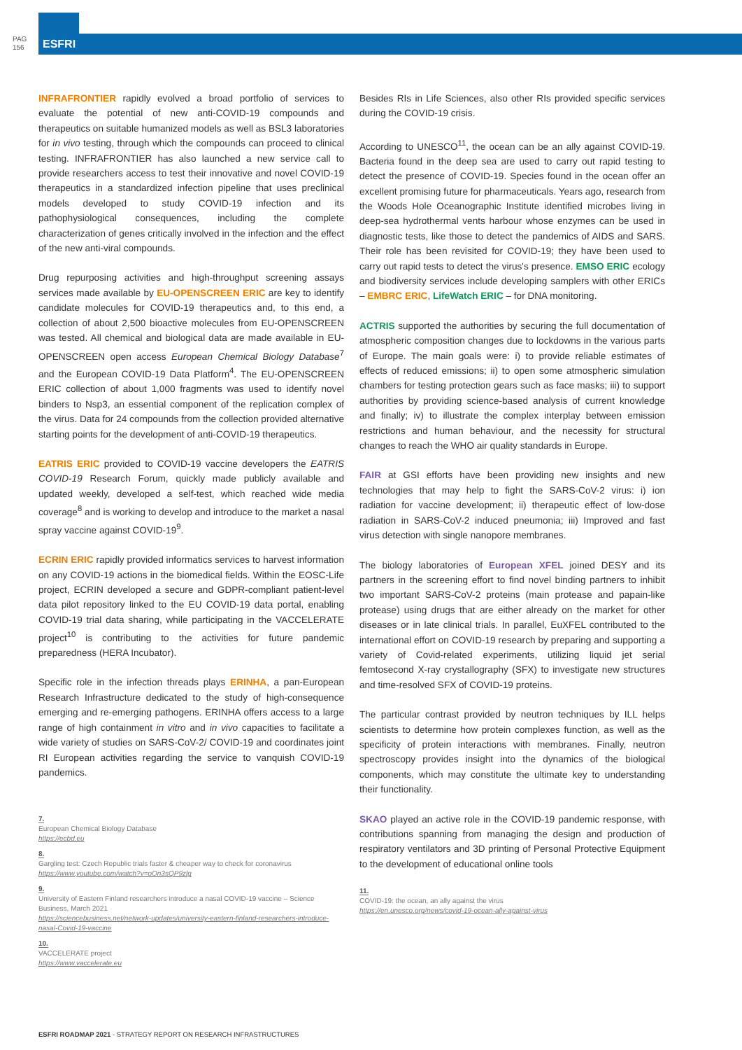PAG
156
ESFRI
INFRAFRONTIER rapidly evolved a broad portfolio of services to evaluate the potential of new anti-COVID-19 compounds and therapeutics on suitable humanized models as well as BSL3 laboratories for in vivo testing, through which the compounds can proceed to clinical testing. INFRAFRONTIER has also launched a new service call to provide researchers access to test their innovative and novel COVID-19 therapeutics in a standardized infection pipeline that uses preclinical models developed to study COVID-19 infection and its pathophysiological consequences, including the complete characterization of genes critically involved in the infection and the effect of the new anti-viral compounds.
Drug repurposing activities and high-throughput screening assays services made available by EU-OPENSCREEN ERIC are key to identify candidate molecules for COVID-19 therapeutics and, to this end, a collection of about 2,500 bioactive molecules from EU-OPENSCREEN was tested. All chemical and biological data are made available in EU-OPENSCREEN open access European Chemical Biology Database<sup>7</sup> and the European COVID-19 Data Platform<sup>4</sup>. The EU-OPENSCREEN ERIC collection of about 1,000 fragments was used to identify novel binders to Nsp3, an essential component of the replication complex of the virus. Data for 24 compounds from the collection provided alternative starting points for the development of anti-COVID-19 therapeutics.
EATRIS ERIC provided to COVID-19 vaccine developers the EATRIS COVID-19 Research Forum, quickly made publicly available and updated weekly, developed a self-test, which reached wide media coverage<sup>8</sup> and is working to develop and introduce to the market a nasal spray vaccine against COVID-19<sup>9</sup>.
ECRIN ERIC rapidly provided informatics services to harvest information on any COVID-19 actions in the biomedical fields. Within the EOSC-Life project, ECRIN developed a secure and GDPR-compliant patient-level data pilot repository linked to the EU COVID-19 data portal, enabling COVID-19 trial data sharing, while participating in the VACCELERATE project<sup>10</sup> is contributing to the activities for future pandemic preparedness (HERA Incubator).
Specific role in the infection threads plays ERINHA, a pan-European Research Infrastructure dedicated to the study of high-consequence emerging and re-emerging pathogens. ERINHA offers access to a large range of high containment in vitro and in vivo capacities to facilitate a wide variety of studies on SARS-CoV-2/ COVID-19 and coordinates joint RI European activities regarding the service to vanquish COVID-19 pandemics.
7.
European Chemical Biology Database
https://ecbd.eu
8.
Gargling test: Czech Republic trials faster & cheaper way to check for coronavirus
https://www.youtube.com/watch?v=oOn3sQP9zlg
9.
University of Eastern Finland researchers introduce a nasal COVID-19 vaccine – Science Business, March 2021
https://sciencebusiness.net/network-updates/university-eastern-finland-researchers-introduce-nasal-Covid-19-vaccine
10.
VACCELERATE project
https://www.vaccelerate.eu
Besides RIs in Life Sciences, also other RIs provided specific services during the COVID-19 crisis.
According to UNESCO<sup>11</sup>, the ocean can be an ally against COVID-19. Bacteria found in the deep sea are used to carry out rapid testing to detect the presence of COVID-19. Species found in the ocean offer an excellent promising future for pharmaceuticals. Years ago, research from the Woods Hole Oceanographic Institute identified microbes living in deep-sea hydrothermal vents harbour whose enzymes can be used in diagnostic tests, like those to detect the pandemics of AIDS and SARS. Their role has been revisited for COVID-19; they have been used to carry out rapid tests to detect the virus's presence. EMSO ERIC ecology and biodiversity services include developing samplers with other ERICs – EMBRC ERIC, LifeWatch ERIC – for DNA monitoring.
ACTRIS supported the authorities by securing the full documentation of atmospheric composition changes due to lockdowns in the various parts of Europe. The main goals were: i) to provide reliable estimates of effects of reduced emissions; ii) to open some atmospheric simulation chambers for testing protection gears such as face masks; iii) to support authorities by providing science-based analysis of current knowledge and finally; iv) to illustrate the complex interplay between emission restrictions and human behaviour, and the necessity for structural changes to reach the WHO air quality standards in Europe.
FAIR at GSI efforts have been providing new insights and new technologies that may help to fight the SARS-CoV-2 virus: i) ion radiation for vaccine development; ii) therapeutic effect of low-dose radiation in SARS-CoV-2 induced pneumonia; iii) Improved and fast virus detection with single nanopore membranes.
The biology laboratories of European XFEL joined DESY and its partners in the screening effort to find novel binding partners to inhibit two important SARS-CoV-2 proteins (main protease and papain-like protease) using drugs that are either already on the market for other diseases or in late clinical trials. In parallel, EuXFEL contributed to the international effort on COVID-19 research by preparing and supporting a variety of Covid-related experiments, utilizing liquid jet serial femtosecond X-ray crystallography (SFX) to investigate new structures and time-resolved SFX of COVID-19 proteins.
The particular contrast provided by neutron techniques by ILL helps scientists to determine how protein complexes function, as well as the specificity of protein interactions with membranes. Finally, neutron spectroscopy provides insight into the dynamics of the biological components, which may constitute the ultimate key to understanding their functionality.
SKAO played an active role in the COVID-19 pandemic response, with contributions spanning from managing the design and production of respiratory ventilators and 3D printing of Personal Protective Equipment to the development of educational online tools
11.
COVID-19: the ocean, an ally against the virus
https://en.unesco.org/news/covid-19-ocean-ally-against-virus
ESFRI ROADMAP 2021 - STRATEGY REPORT ON RESEARCH INFRASTRUCTURES